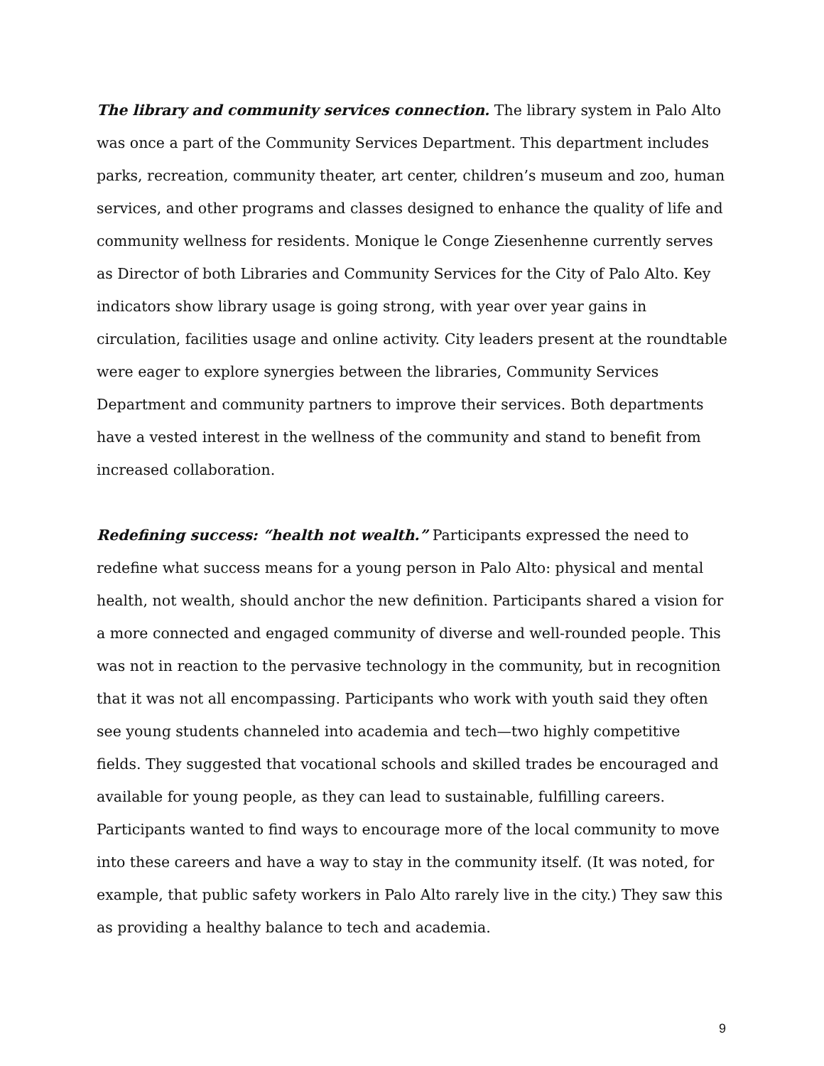The library and community services connection. The library system in Palo Alto was once a part of the Community Services Department. This department includes parks, recreation, community theater, art center, children’s museum and zoo, human services, and other programs and classes designed to enhance the quality of life and community wellness for residents. Monique le Conge Ziesenhenne currently serves as Director of both Libraries and Community Services for the City of Palo Alto. Key indicators show library usage is going strong, with year over year gains in circulation, facilities usage and online activity. City leaders present at the roundtable were eager to explore synergies between the libraries, Community Services Department and community partners to improve their services. Both departments have a vested interest in the wellness of the community and stand to benefit from increased collaboration.
Redefining success: “health not wealth.” Participants expressed the need to redefine what success means for a young person in Palo Alto: physical and mental health, not wealth, should anchor the new definition. Participants shared a vision for a more connected and engaged community of diverse and well-rounded people. This was not in reaction to the pervasive technology in the community, but in recognition that it was not all encompassing. Participants who work with youth said they often see young students channeled into academia and tech—two highly competitive fields. They suggested that vocational schools and skilled trades be encouraged and available for young people, as they can lead to sustainable, fulfilling careers. Participants wanted to find ways to encourage more of the local community to move into these careers and have a way to stay in the community itself. (It was noted, for example, that public safety workers in Palo Alto rarely live in the city.) They saw this as providing a healthy balance to tech and academia.
9